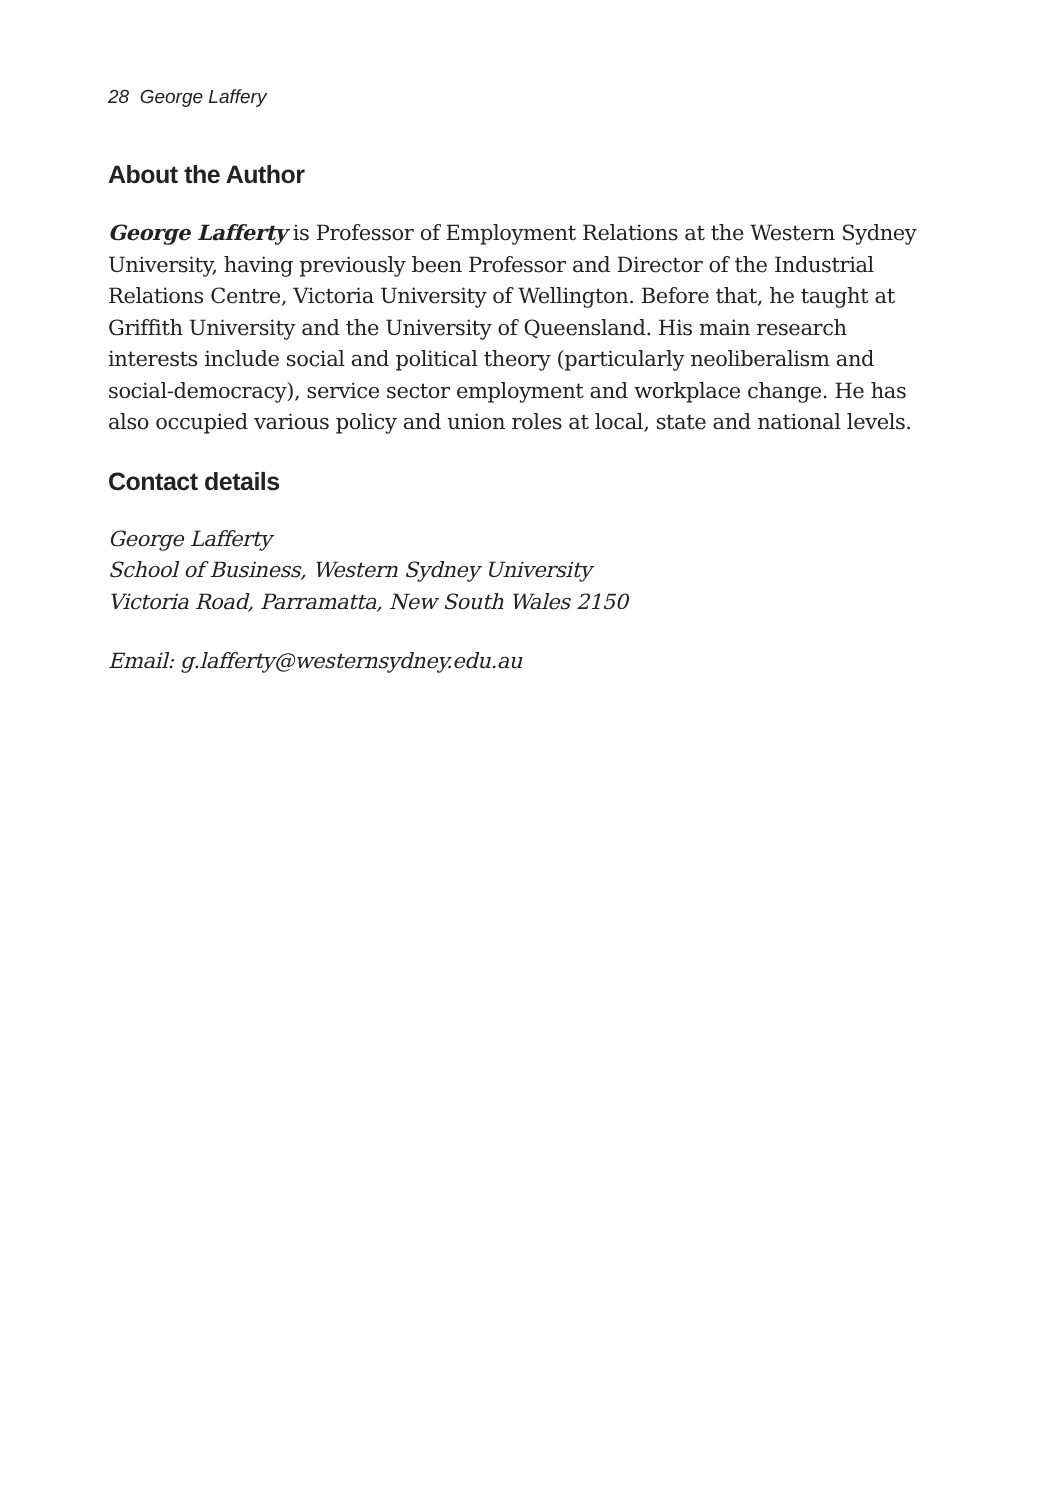28 George Laffery
About the Author
George Lafferty is Professor of Employment Relations at the Western Sydney University, having previously been Professor and Director of the Industrial Relations Centre, Victoria University of Wellington. Before that, he taught at Griffith University and the University of Queensland. His main research interests include social and political theory (particularly neoliberalism and social-democracy), service sector employment and workplace change. He has also occupied various policy and union roles at local, state and national levels.
Contact details
George Lafferty
School of Business, Western Sydney University
Victoria Road, Parramatta, New South Wales 2150
Email: g.lafferty@westernsydney.edu.au